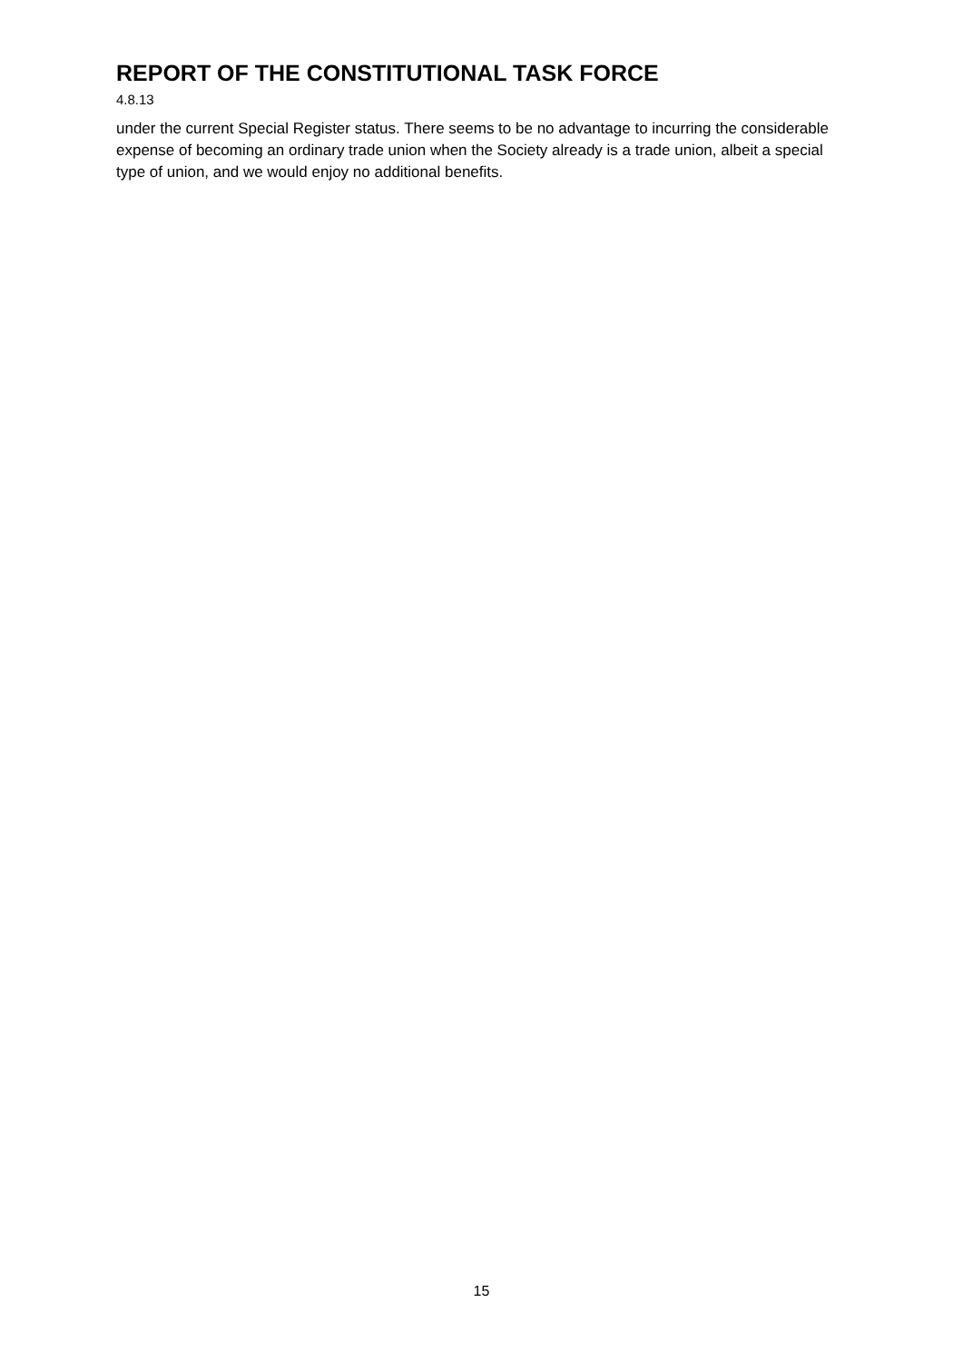REPORT OF THE CONSTITUTIONAL TASK FORCE
4.8.13
under the current Special Register status. There seems to be no advantage to incurring the considerable expense of becoming an ordinary trade union when the Society already is a trade union, albeit a special type of union, and we would enjoy no additional benefits.
15